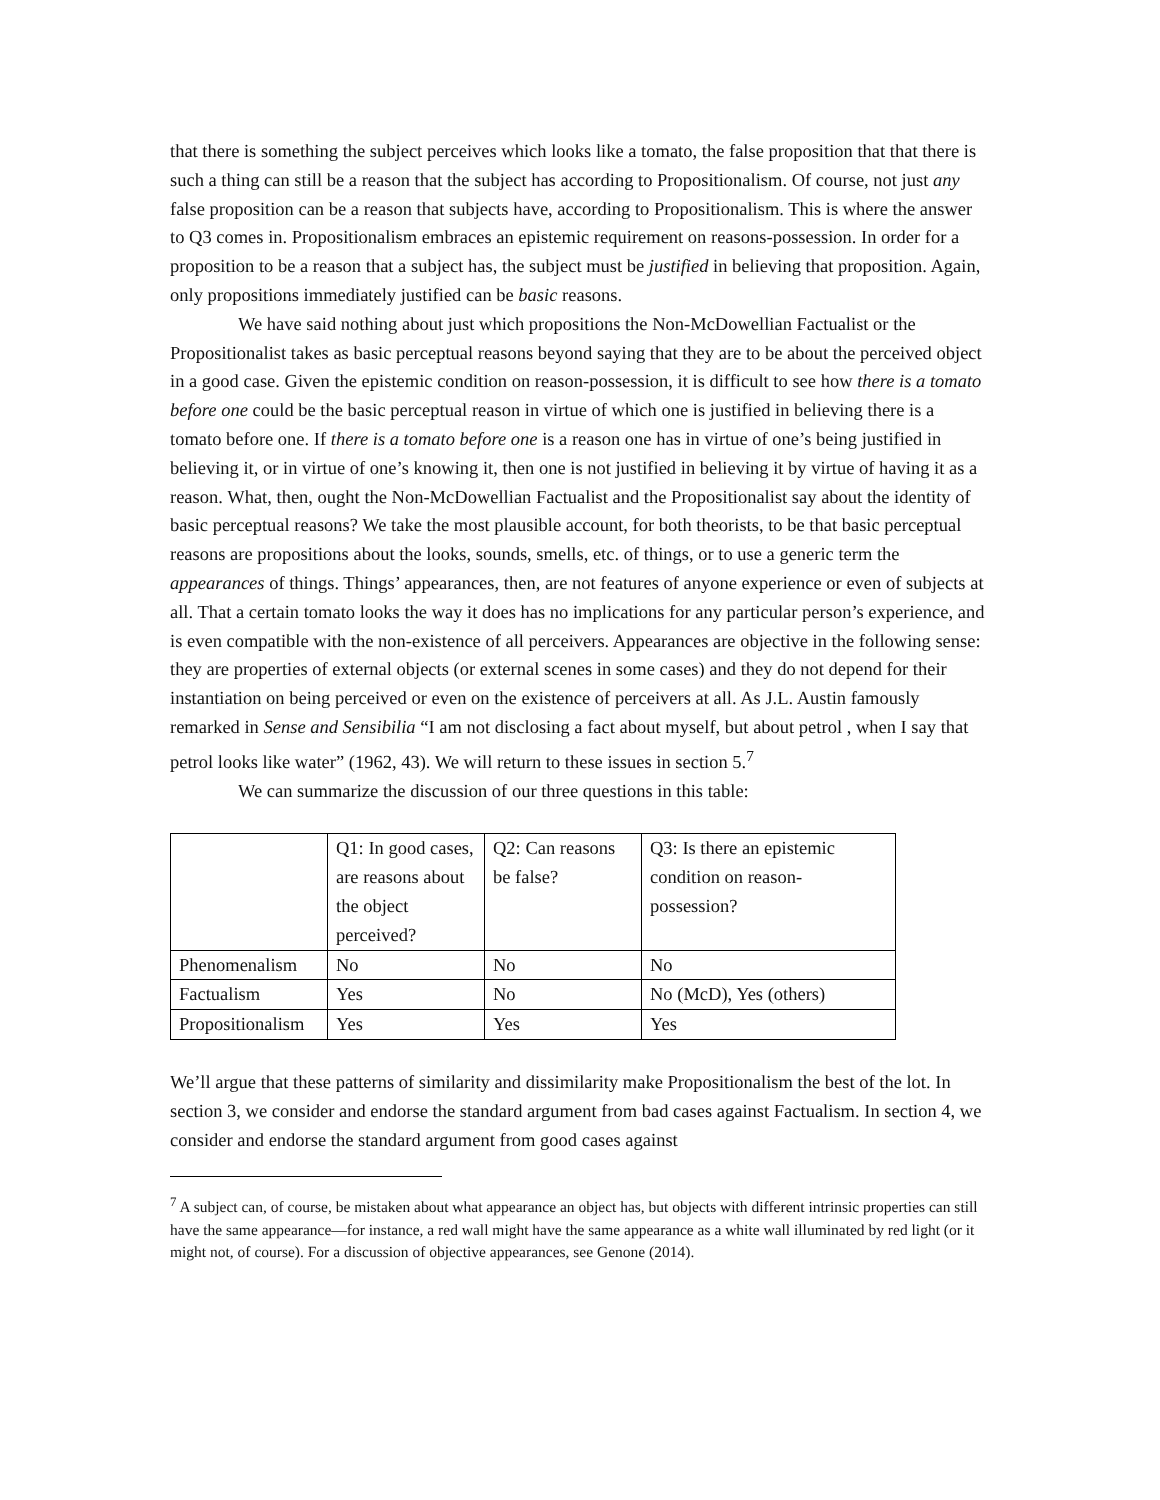that there is something the subject perceives which looks like a tomato, the false proposition that that there is such a thing can still be a reason that the subject has according to Propositionalism. Of course, not just any false proposition can be a reason that subjects have, according to Propositionalism. This is where the answer to Q3 comes in. Propositionalism embraces an epistemic requirement on reasons-possession. In order for a proposition to be a reason that a subject has, the subject must be justified in believing that proposition. Again, only propositions immediately justified can be basic reasons.
We have said nothing about just which propositions the Non-McDowellian Factualist or the Propositionalist takes as basic perceptual reasons beyond saying that they are to be about the perceived object in a good case. Given the epistemic condition on reason-possession, it is difficult to see how there is a tomato before one could be the basic perceptual reason in virtue of which one is justified in believing there is a tomato before one. If there is a tomato before one is a reason one has in virtue of one’s being justified in believing it, or in virtue of one’s knowing it, then one is not justified in believing it by virtue of having it as a reason. What, then, ought the Non-McDowellian Factualist and the Propositionalist say about the identity of basic perceptual reasons? We take the most plausible account, for both theorists, to be that basic perceptual reasons are propositions about the looks, sounds, smells, etc. of things, or to use a generic term the appearances of things. Things’ appearances, then, are not features of anyone experience or even of subjects at all. That a certain tomato looks the way it does has no implications for any particular person’s experience, and is even compatible with the non-existence of all perceivers. Appearances are objective in the following sense: they are properties of external objects (or external scenes in some cases) and they do not depend for their instantiation on being perceived or even on the existence of perceivers at all. As J.L. Austin famously remarked in Sense and Sensibilia “I am not disclosing a fact about myself, but about petrol , when I say that petrol looks like water” (1962, 43). We will return to these issues in section 5.<sup>7</sup>
We can summarize the discussion of our three questions in this table:
| | Q1: In good cases, are reasons about the object perceived? | Q2: Can reasons be false? | Q3: Is there an epistemic condition on reason-possession? |
| Phenomenalism | No | No | No |
| Factualism | Yes | No | No (McD), Yes (others) |
| Propositionalism | Yes | Yes | Yes |
We’ll argue that these patterns of similarity and dissimilarity make Propositionalism the best of the lot. In section 3, we consider and endorse the standard argument from bad cases against Factualism. In section 4, we consider and endorse the standard argument from good cases against
<sup>7</sup> A subject can, of course, be mistaken about what appearance an object has, but objects with different intrinsic properties can still have the same appearance—for instance, a red wall might have the same appearance as a white wall illuminated by red light (or it might not, of course). For a discussion of objective appearances, see Genone (2014).